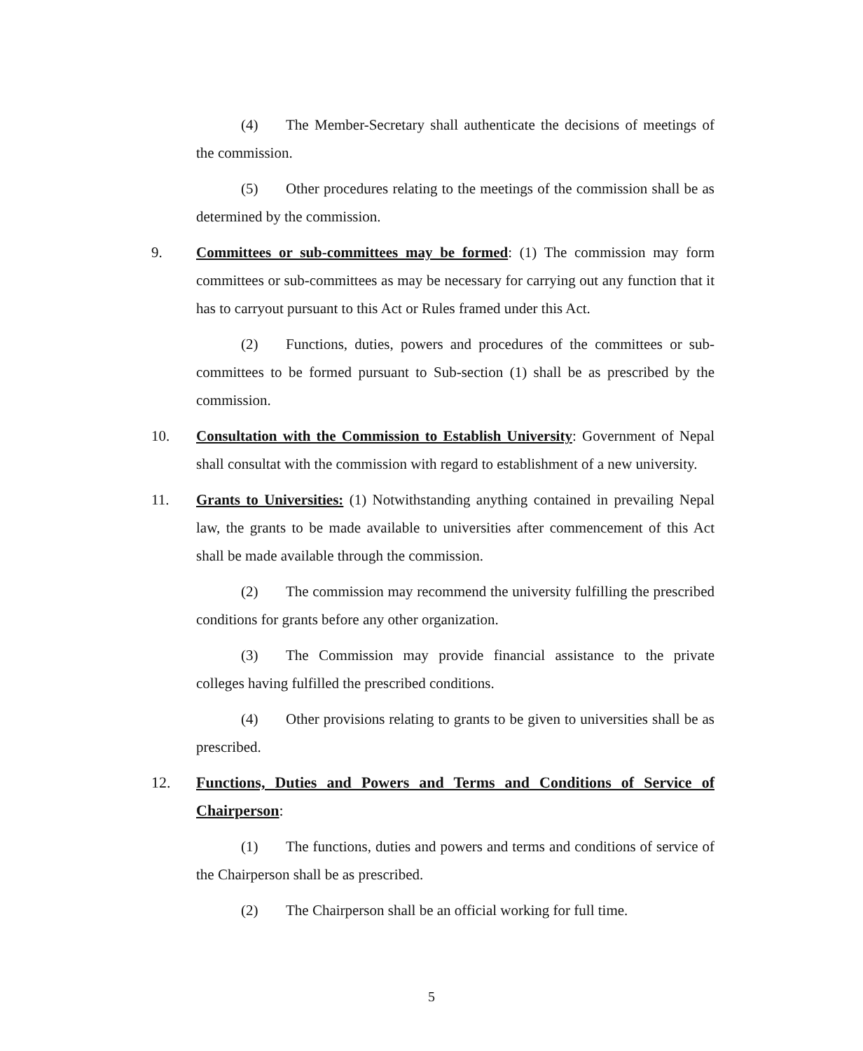(4) The Member-Secretary shall authenticate the decisions of meetings of the commission.
(5) Other procedures relating to the meetings of the commission shall be as determined by the commission.
9. Committees or sub-committees may be formed: (1) The commission may form committees or sub-committees as may be necessary for carrying out any function that it has to carryout pursuant to this Act or Rules framed under this Act.
(2) Functions, duties, powers and procedures of the committees or sub-committees to be formed pursuant to Sub-section (1) shall be as prescribed by the commission.
10. Consultation with the Commission to Establish University: Government of Nepal shall consultat with the commission with regard to establishment of a new university.
11. Grants to Universities: (1) Notwithstanding anything contained in prevailing Nepal law, the grants to be made available to universities after commencement of this Act shall be made available through the commission.
(2) The commission may recommend the university fulfilling the prescribed conditions for grants before any other organization.
(3) The Commission may provide financial assistance to the private colleges having fulfilled the prescribed conditions.
(4) Other provisions relating to grants to be given to universities shall be as prescribed.
12. Functions, Duties and Powers and Terms and Conditions of Service of Chairperson:
(1) The functions, duties and powers and terms and conditions of service of the Chairperson shall be as prescribed.
(2) The Chairperson shall be an official working for full time.
5